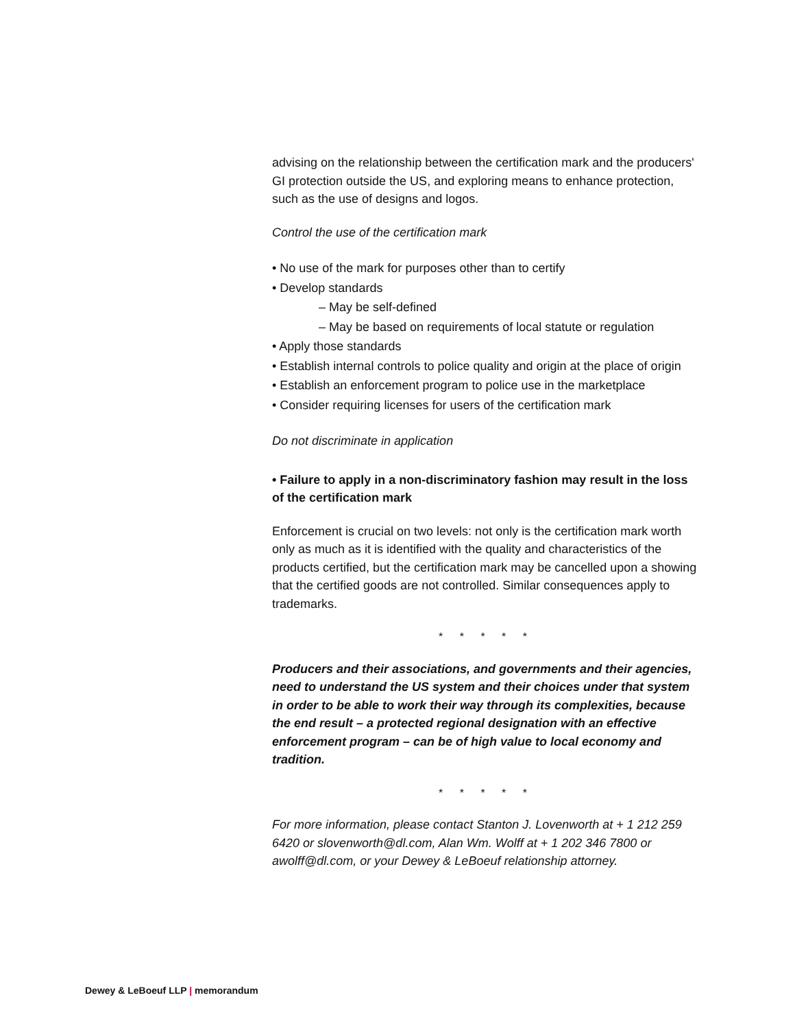advising on the relationship between the certification mark and the producers' GI protection outside the US, and exploring means to enhance protection, such as the use of designs and logos.
Control the use of the certification mark
• No use of the mark for purposes other than to certify
• Develop standards
– May be self-defined
– May be based on requirements of local statute or regulation
• Apply those standards
• Establish internal controls to police quality and origin at the place of origin
• Establish an enforcement program to police use in the marketplace
• Consider requiring licenses for users of the certification mark
Do not discriminate in application
• Failure to apply in a non-discriminatory fashion may result in the loss of the certification mark
Enforcement is crucial on two levels: not only is the certification mark worth only as much as it is identified with the quality and characteristics of the products certified, but the certification mark may be cancelled upon a showing that the certified goods are not controlled. Similar consequences apply to trademarks.
* * * * *
Producers and their associations, and governments and their agencies, need to understand the US system and their choices under that system in order to be able to work their way through its complexities, because the end result – a protected regional designation with an effective enforcement program – can be of high value to local economy and tradition.
* * * * *
For more information, please contact Stanton J. Lovenworth at + 1 212 259 6420 or slovenworth@dl.com, Alan Wm. Wolff at + 1 202 346 7800 or awolff@dl.com, or your Dewey & LeBoeuf relationship attorney.
Dewey & LeBoeuf LLP | memorandum